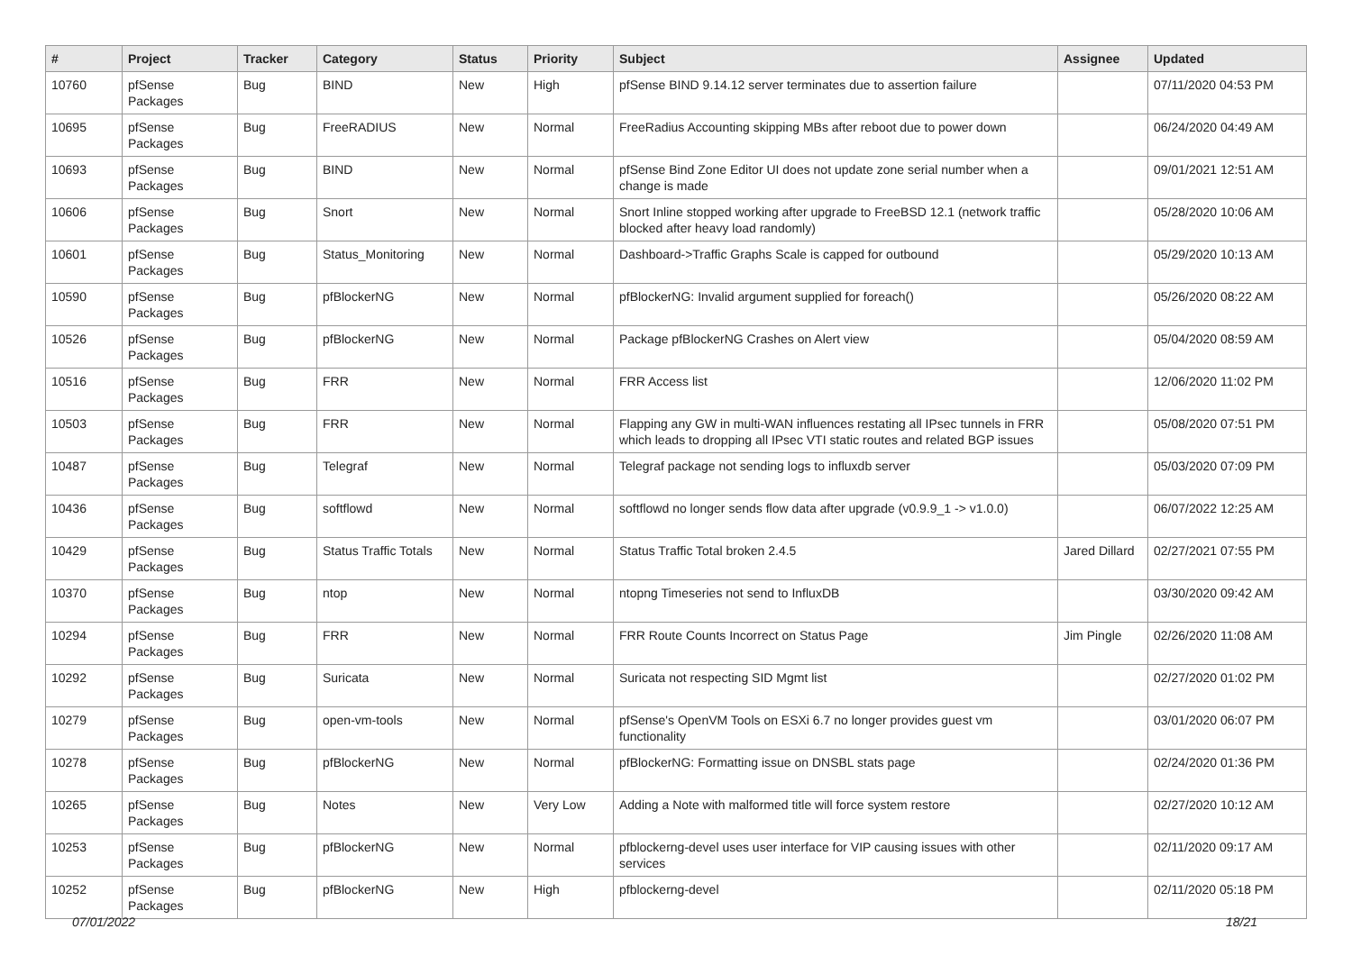| # | Project | Tracker | Category | Status | Priority | Subject | Assignee | Updated |
| --- | --- | --- | --- | --- | --- | --- | --- | --- |
| 10760 | pfSense Packages | Bug | BIND | New | High | pfSense BIND 9.14.12 server terminates due to assertion failure | | 07/11/2020 04:53 PM |
| 10695 | pfSense Packages | Bug | FreeRADIUS | New | Normal | FreeRadius Accounting skipping MBs after reboot due to power down | | 06/24/2020 04:49 AM |
| 10693 | pfSense Packages | Bug | BIND | New | Normal | pfSense Bind Zone Editor UI does not update zone serial number when a change is made | | 09/01/2021 12:51 AM |
| 10606 | pfSense Packages | Bug | Snort | New | Normal | Snort Inline stopped working after upgrade to FreeBSD 12.1 (network traffic blocked after heavy load randomly) | | 05/28/2020 10:06 AM |
| 10601 | pfSense Packages | Bug | Status_Monitoring | New | Normal | Dashboard->Traffic Graphs Scale is capped for outbound | | 05/29/2020 10:13 AM |
| 10590 | pfSense Packages | Bug | pfBlockerNG | New | Normal | pfBlockerNG: Invalid argument supplied for foreach() | | 05/26/2020 08:22 AM |
| 10526 | pfSense Packages | Bug | pfBlockerNG | New | Normal | Package pfBlockerNG Crashes on Alert view | | 05/04/2020 08:59 AM |
| 10516 | pfSense Packages | Bug | FRR | New | Normal | FRR Access list | | 12/06/2020 11:02 PM |
| 10503 | pfSense Packages | Bug | FRR | New | Normal | Flapping any GW in multi-WAN influences restating all IPsec tunnels in FRR which leads to dropping all IPsec VTI static routes and related BGP issues | | 05/08/2020 07:51 PM |
| 10487 | pfSense Packages | Bug | Telegraf | New | Normal | Telegraf package not sending logs to influxdb server | | 05/03/2020 07:09 PM |
| 10436 | pfSense Packages | Bug | softflowd | New | Normal | softflowd no longer sends flow data after upgrade (v0.9.9_1 -> v1.0.0) | | 06/07/2022 12:25 AM |
| 10429 | pfSense Packages | Bug | Status Traffic Totals | New | Normal | Status Traffic Total broken 2.4.5 | Jared Dillard | 02/27/2021 07:55 PM |
| 10370 | pfSense Packages | Bug | ntop | New | Normal | ntopng Timeseries not send to InfluxDB | | 03/30/2020 09:42 AM |
| 10294 | pfSense Packages | Bug | FRR | New | Normal | FRR Route Counts Incorrect on Status Page | Jim Pingle | 02/26/2020 11:08 AM |
| 10292 | pfSense Packages | Bug | Suricata | New | Normal | Suricata not respecting SID Mgmt list | | 02/27/2020 01:02 PM |
| 10279 | pfSense Packages | Bug | open-vm-tools | New | Normal | pfSense's OpenVM Tools on ESXi 6.7 no longer provides guest vm functionality | | 03/01/2020 06:07 PM |
| 10278 | pfSense Packages | Bug | pfBlockerNG | New | Normal | pfBlockerNG: Formatting issue on DNSBL stats page | | 02/24/2020 01:36 PM |
| 10265 | pfSense Packages | Bug | Notes | New | Very Low | Adding a Note with malformed title will force system restore | | 02/27/2020 10:12 AM |
| 10253 | pfSense Packages | Bug | pfBlockerNG | New | Normal | pfblockerng-devel uses user interface for VIP causing issues with other services | | 02/11/2020 09:17 AM |
| 10252 | pfSense Packages | Bug | pfBlockerNG | New | High | pfblockerng-devel | | 02/11/2020 05:18 PM |
07/01/2022 18/21